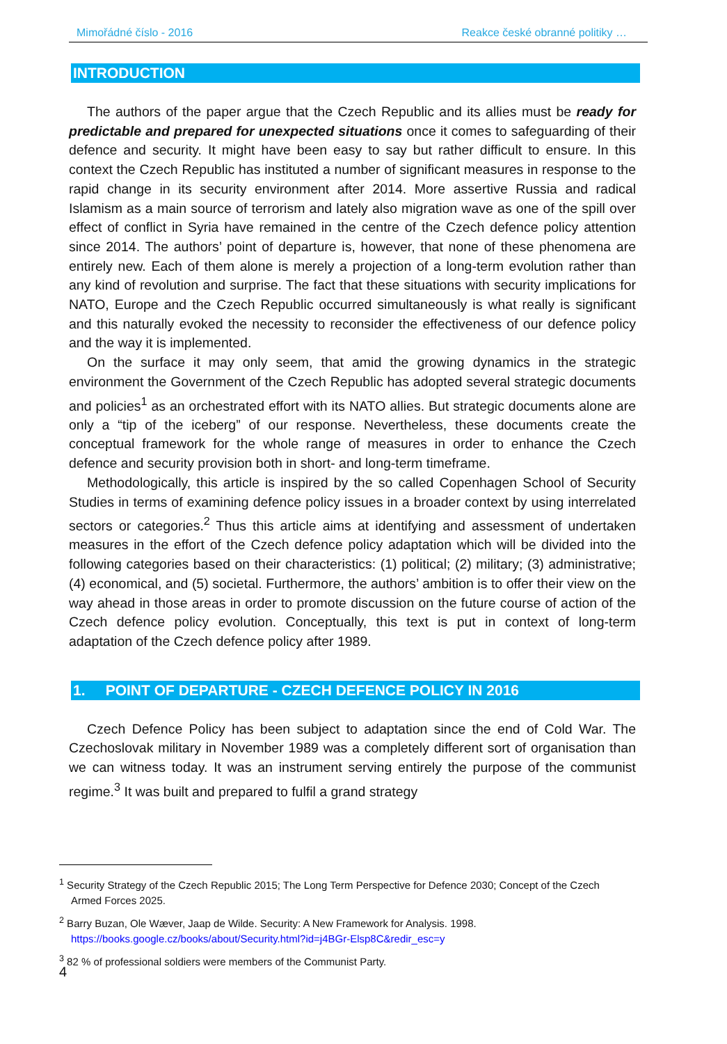Mimořádné číslo - 2016 Reakce české obranné politiky …
INTRODUCTION
The authors of the paper argue that the Czech Republic and its allies must be ready for predictable and prepared for unexpected situations once it comes to safeguarding of their defence and security. It might have been easy to say but rather difficult to ensure. In this context the Czech Republic has instituted a number of significant measures in response to the rapid change in its security environment after 2014. More assertive Russia and radical Islamism as a main source of terrorism and lately also migration wave as one of the spill over effect of conflict in Syria have remained in the centre of the Czech defence policy attention since 2014. The authors’ point of departure is, however, that none of these phenomena are entirely new. Each of them alone is merely a projection of a long-term evolution rather than any kind of revolution and surprise. The fact that these situations with security implications for NATO, Europe and the Czech Republic occurred simultaneously is what really is significant and this naturally evoked the necessity to reconsider the effectiveness of our defence policy and the way it is implemented.
On the surface it may only seem, that amid the growing dynamics in the strategic environment the Government of the Czech Republic has adopted several strategic documents and policies<sup>1</sup> as an orchestrated effort with its NATO allies. But strategic documents alone are only a “tip of the iceberg” of our response. Nevertheless, these documents create the conceptual framework for the whole range of measures in order to enhance the Czech defence and security provision both in short- and long-term timeframe.
Methodologically, this article is inspired by the so called Copenhagen School of Security Studies in terms of examining defence policy issues in a broader context by using interrelated sectors or categories.<sup>2</sup> Thus this article aims at identifying and assessment of undertaken measures in the effort of the Czech defence policy adaptation which will be divided into the following categories based on their characteristics: (1) political; (2) military; (3) administrative; (4) economical, and (5) societal. Furthermore, the authors’ ambition is to offer their view on the way ahead in those areas in order to promote discussion on the future course of action of the Czech defence policy evolution. Conceptually, this text is put in context of long-term adaptation of the Czech defence policy after 1989.
1. POINT OF DEPARTURE - CZECH DEFENCE POLICY IN 2016
Czech Defence Policy has been subject to adaptation since the end of Cold War. The Czechoslovak military in November 1989 was a completely different sort of organisation than we can witness today. It was an instrument serving entirely the purpose of the communist regime.<sup>3</sup> It was built and prepared to fulfil a grand strategy
<sup>1</sup> Security Strategy of the Czech Republic 2015; The Long Term Perspective for Defence 2030; Concept of the Czech Armed Forces 2025.
<sup>2</sup> Barry Buzan, Ole Wæver, Jaap de Wilde. Security: A New Framework for Analysis. 1998. https://books.google.cz/books/about/Security.html?id=j4BGr-Elsp8C&redir_esc=y
<sup>3</sup> 82 % of professional soldiers were members of the Communist Party.
4